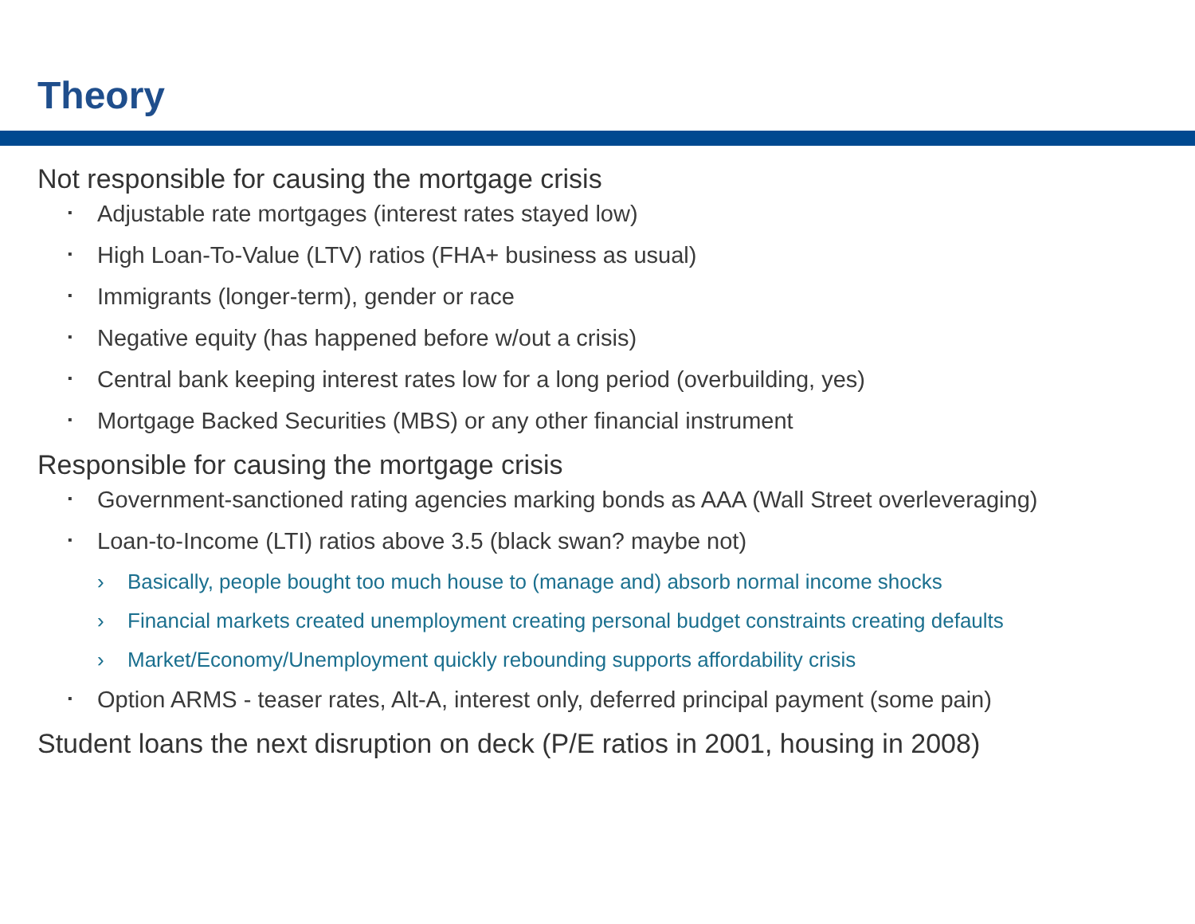Theory
Not responsible for causing the mortgage crisis
▪ Adjustable rate mortgages (interest rates stayed low)
▪ High Loan-To-Value (LTV) ratios (FHA+ business as usual)
▪ Immigrants (longer-term), gender or race
▪ Negative equity (has happened before w/out a crisis)
▪ Central bank keeping interest rates low for a long period (overbuilding, yes)
▪ Mortgage Backed Securities (MBS) or any other financial instrument
Responsible for causing the mortgage crisis
▪ Government-sanctioned rating agencies marking bonds as AAA (Wall Street overleveraging)
▪ Loan-to-Income (LTI) ratios above 3.5 (black swan? maybe not)
› Basically, people bought too much house to (manage and) absorb normal income shocks
› Financial markets created unemployment creating personal budget constraints creating defaults
› Market/Economy/Unemployment quickly rebounding supports affordability crisis
▪ Option ARMS - teaser rates, Alt-A, interest only, deferred principal payment (some pain)
Student loans the next disruption on deck (P/E ratios in 2001, housing in 2008)